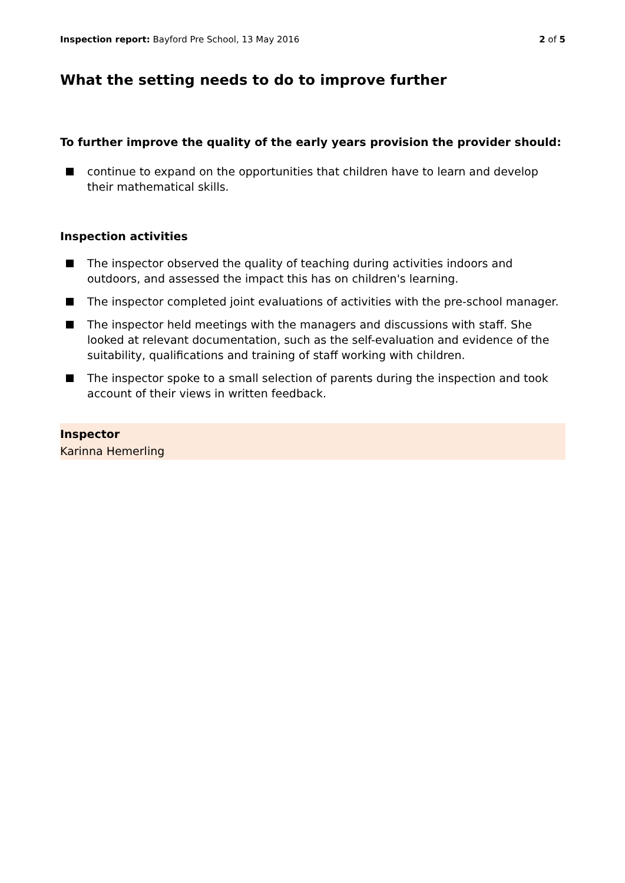Inspection report: Bayford Pre School, 13 May 2016
2 of 5
What the setting needs to do to improve further
To further improve the quality of the early years provision the provider should:
continue to expand on the opportunities that children have to learn and develop their mathematical skills.
Inspection activities
The inspector observed the quality of teaching during activities indoors and outdoors, and assessed the impact this has on children's learning.
The inspector completed joint evaluations of activities with the pre-school manager.
The inspector held meetings with the managers and discussions with staff. She looked at relevant documentation, such as the self-evaluation and evidence of the suitability, qualifications and training of staff working with children.
The inspector spoke to a small selection of parents during the inspection and took account of their views in written feedback.
Inspector
Karinna Hemerling